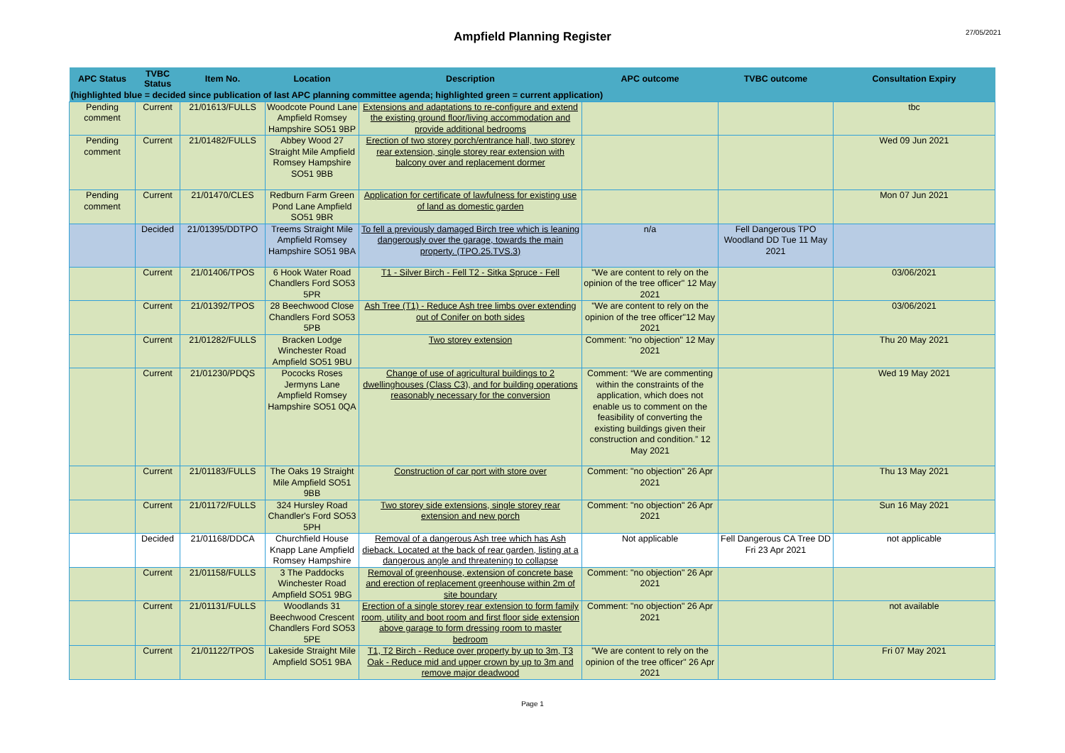Ampfield Planning Register
27/05/2021
| APC Status | TVBC Status | Item No. | Location | Description | APC outcome | TVBC outcome | Consultation Expiry |
| --- | --- | --- | --- | --- | --- | --- | --- |
| (highlighted blue = decided since publication of last APC planning committee agenda; highlighted green = current application) | | | | | | | |
| Pending comment | Current | 21/01613/FULLS | Woodcote Pound Lane Ampfield Romsey Hampshire SO51 9BP | Extensions and adaptations to re-configure and extend the existing ground floor/living accommodation and provide additional bedrooms | | | tbc |
| Pending comment | Current | 21/01482/FULLS | Abbey Wood 27 Straight Mile Ampfield Romsey Hampshire SO51 9BB | Erection of two storey porch/entrance hall, two storey rear extension, single storey rear extension with balcony over and replacement dormer | | | Wed 09 Jun 2021 |
| Pending comment | Current | 21/01470/CLES | Redburn Farm Green Pond Lane Ampfield SO51 9BR | Application for certificate of lawfulness for existing use of land as domestic garden | | | Mon 07 Jun 2021 |
| | Decided | 21/01395/DDTPO | Treems Straight Mile Ampfield Romsey Hampshire SO51 9BA | To fell a previously damaged Birch tree which is leaning dangerously over the garage, towards the main property. (TPO.25.TVS.3) | n/a | Fell Dangerous TPO Woodland DD Tue 11 May 2021 | |
| | Current | 21/01406/TPOS | 6 Hook Water Road Chandlers Ford SO53 5PR | T1 - Silver Birch - Fell T2 - Sitka Spruce - Fell | "We are content to rely on the opinion of the tree officer" 12 May 2021 | | 03/06/2021 |
| | Current | 21/01392/TPOS | 28 Beechwood Close Chandlers Ford SO53 5PB | Ash Tree (T1) - Reduce Ash tree limbs over extending out of Conifer on both sides | "We are content to rely on the opinion of the tree officer"12 May 2021 | | 03/06/2021 |
| | Current | 21/01282/FULLS | Bracken Lodge Winchester Road Ampfield SO51 9BU | Two storey extension | Comment: "no objection" 12 May 2021 | | Thu 20 May 2021 |
| | Current | 21/01230/PDQS | Pococks Roses Jermyns Lane Ampfield Romsey Hampshire SO51 0QA | Change of use of agricultural buildings to 2 dwellinghouses (Class C3), and for building operations reasonably necessary for the conversion | Comment: “We are commenting within the constraints of the application, which does not enable us to comment on the feasibility of converting the existing buildings given their construction and condition.” 12 May 2021 | | Wed 19 May 2021 |
| | Current | 21/01183/FULLS | The Oaks 19 Straight Mile Ampfield SO51 9BB | Construction of car port with store over | Comment: "no objection" 26 Apr 2021 | | Thu 13 May 2021 |
| | Current | 21/01172/FULLS | 324 Hursley Road Chandler's Ford SO53 5PH | Two storey side extensions, single storey rear extension and new porch | Comment: "no objection" 26 Apr 2021 | | Sun 16 May 2021 |
| | Decided | 21/01168/DDCA | Churchfield House Knapp Lane Ampfield Romsey Hampshire | Removal of a dangerous Ash tree which has Ash dieback. Located at the back of rear garden, listing at a dangerous angle and threatening to collapse | Not applicable | Fell Dangerous CA Tree DD Fri 23 Apr 2021 | not applicable |
| | Current | 21/01158/FULLS | 3 The Paddocks Winchester Road Ampfield SO51 9BG | Removal of greenhouse, extension of concrete base and erection of replacement greenhouse within 2m of site boundary | Comment: "no objection" 26 Apr 2021 | | |
| | Current | 21/01131/FULLS | Woodlands 31 Beechwood Crescent Chandlers Ford SO53 5PE | Erection of a single storey rear extension to form family room, utility and boot room and first floor side extension above garage to form dressing room to master bedroom | Comment: "no objection" 26 Apr 2021 | | not available |
| | Current | 21/01122/TPOS | Lakeside Straight Mile Ampfield SO51 9BA | T1, T2 Birch - Reduce over property by up to 3m, T3 Oak - Reduce mid and upper crown by up to 3m and remove major deadwood | "We are content to rely on the opinion of the tree officer" 26 Apr 2021 | | Fri 07 May 2021 |
Page 1